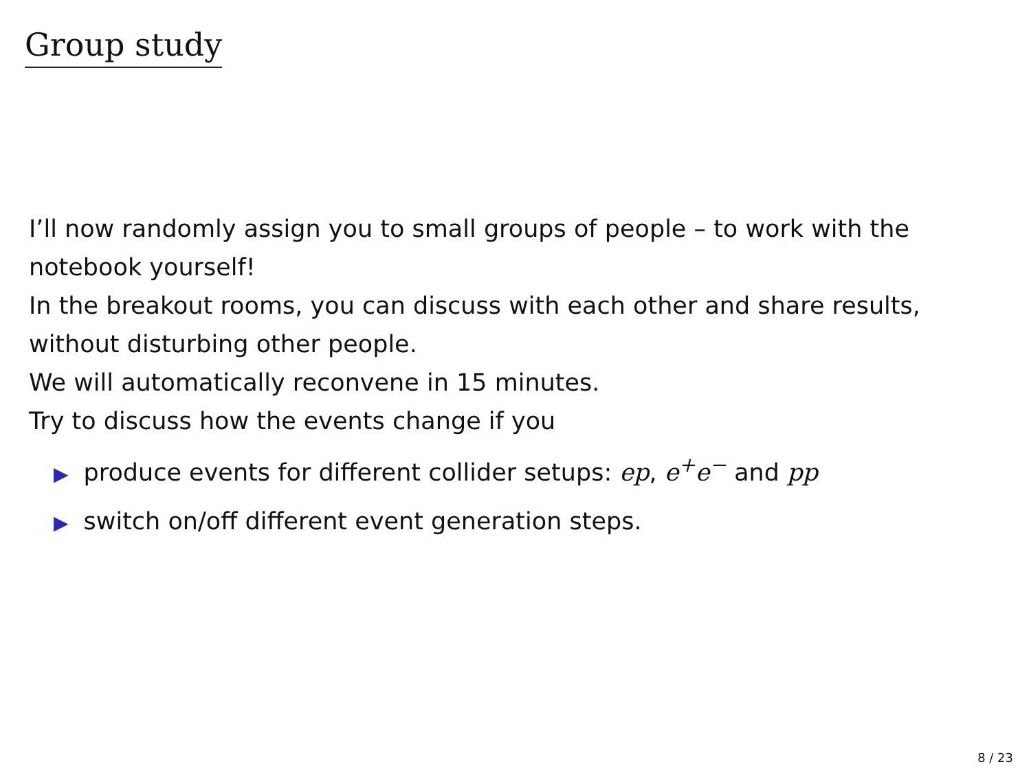Group study
I’ll now randomly assign you to small groups of people – to work with the notebook yourself!
In the breakout rooms, you can discuss with each other and share results, without disturbing other people.
We will automatically reconvene in 15 minutes.
Try to discuss how the events change if you
▶ produce events for different collider setups: ep, e<sup>+</sup>e<sup>−</sup> and pp
▶ switch on/off different event generation steps.
8 / 23